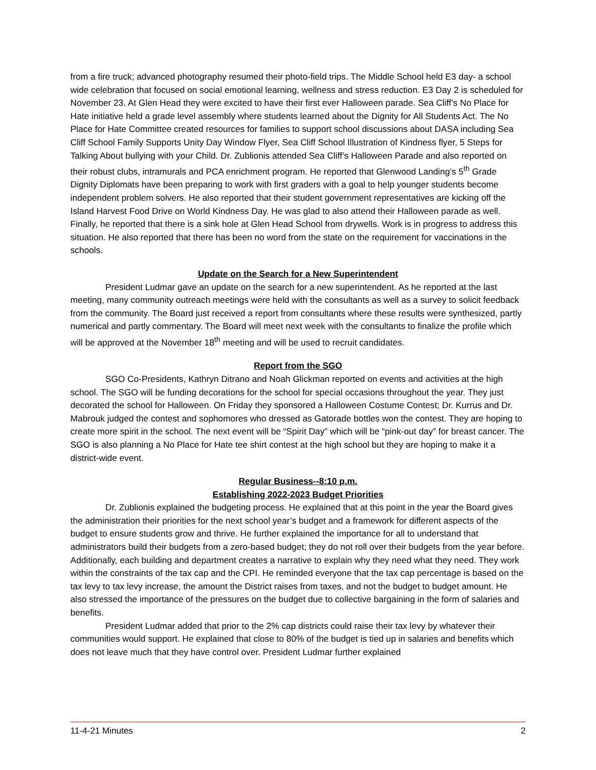from a fire truck; advanced photography resumed their photo-field trips. The Middle School held E3 day- a school wide celebration that focused on social emotional learning, wellness and stress reduction. E3 Day 2 is scheduled for November 23. At Glen Head they were excited to have their first ever Halloween parade. Sea Cliff’s No Place for Hate initiative held a grade level assembly where students learned about the Dignity for All Students Act. The No Place for Hate Committee created resources for families to support school discussions about DASA including Sea Cliff School Family Supports Unity Day Window Flyer, Sea Cliff School Illustration of Kindness flyer, 5 Steps for Talking About bullying with your Child. Dr. Zublionis attended Sea Cliff’s Halloween Parade and also reported on their robust clubs, intramurals and PCA enrichment program. He reported that Glenwood Landing’s 5<sup>th</sup> Grade Dignity Diplomats have been preparing to work with first graders with a goal to help younger students become independent problem solvers. He also reported that their student government representatives are kicking off the Island Harvest Food Drive on World Kindness Day. He was glad to also attend their Halloween parade as well. Finally, he reported that there is a sink hole at Glen Head School from drywells. Work is in progress to address this situation. He also reported that there has been no word from the state on the requirement for vaccinations in the schools.
Update on the Search for a New Superintendent
President Ludmar gave an update on the search for a new superintendent. As he reported at the last meeting, many community outreach meetings were held with the consultants as well as a survey to solicit feedback from the community. The Board just received a report from consultants where these results were synthesized, partly numerical and partly commentary. The Board will meet next week with the consultants to finalize the profile which will be approved at the November 18<sup>th</sup> meeting and will be used to recruit candidates.
Report from the SGO
SGO Co-Presidents, Kathryn Ditrano and Noah Glickman reported on events and activities at the high school. The SGO will be funding decorations for the school for special occasions throughout the year. They just decorated the school for Halloween. On Friday they sponsored a Halloween Costume Contest; Dr. Kurrus and Dr. Mabrouk judged the contest and sophomores who dressed as Gatorade bottles won the contest. They are hoping to create more spirit in the school. The next event will be “Spirit Day” which will be “pink-out day” for breast cancer. The SGO is also planning a No Place for Hate tee shirt contest at the high school but they are hoping to make it a district-wide event.
Regular Business--8:10 p.m.
Establishing 2022-2023 Budget Priorities
Dr. Zublionis explained the budgeting process. He explained that at this point in the year the Board gives the administration their priorities for the next school year’s budget and a framework for different aspects of the budget to ensure students grow and thrive. He further explained the importance for all to understand that administrators build their budgets from a zero-based budget; they do not roll over their budgets from the year before. Additionally, each building and department creates a narrative to explain why they need what they need. They work within the constraints of the tax cap and the CPI. He reminded everyone that the tax cap percentage is based on the tax levy to tax levy increase, the amount the District raises from taxes, and not the budget to budget amount. He also stressed the importance of the pressures on the budget due to collective bargaining in the form of salaries and benefits.
President Ludmar added that prior to the 2% cap districts could raise their tax levy by whatever their communities would support. He explained that close to 80% of the budget is tied up in salaries and benefits which does not leave much that they have control over. President Ludmar further explained
11-4-21 Minutes 2